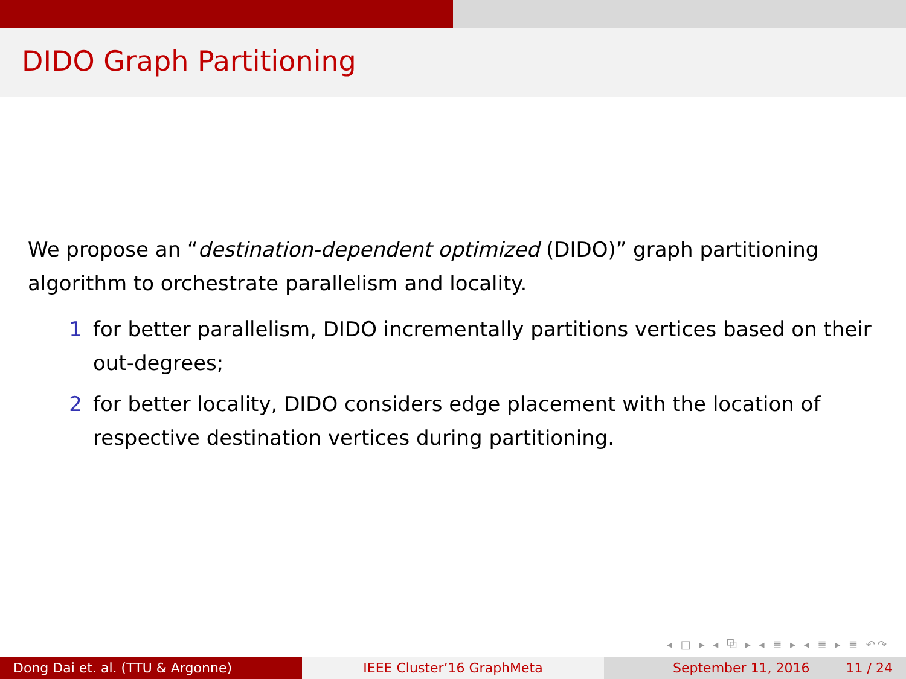DIDO Graph Partitioning
We propose an “destination-dependent optimized (DIDO)” graph partitioning algorithm to orchestrate parallelism and locality.
1 for better parallelism, DIDO incrementally partitions vertices based on their out-degrees;
2 for better locality, DIDO considers edge placement with the location of respective destination vertices during partitioning.
◂ □ ▸ ◂ ⧉ ▸ ◂ ≣ ▸ ◂ ≣ ▸ ≣ ↶↷
Dong Dai et. al. (TTU & Argonne) IEEE Cluster’16 GraphMeta September 11, 2016 11 / 24